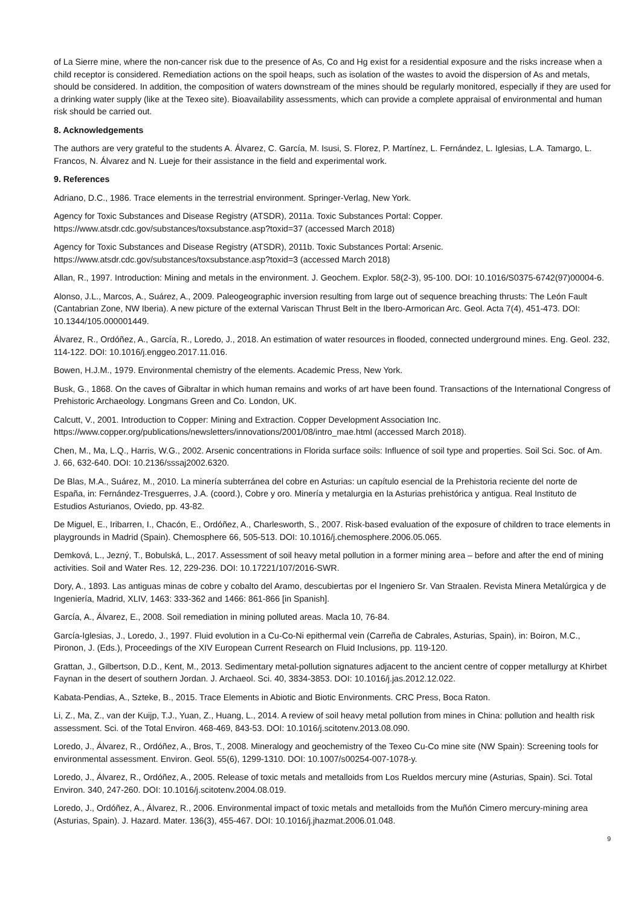of La Sierre mine, where the non-cancer risk due to the presence of As, Co and Hg exist for a residential exposure and the risks increase when a child receptor is considered. Remediation actions on the spoil heaps, such as isolation of the wastes to avoid the dispersion of As and metals, should be considered. In addition, the composition of waters downstream of the mines should be regularly monitored, especially if they are used for a drinking water supply (like at the Texeo site). Bioavailability assessments, which can provide a complete appraisal of environmental and human risk should be carried out.
8. Acknowledgements
The authors are very grateful to the students A. Álvarez, C. García, M. Isusi, S. Florez, P. Martínez, L. Fernández, L. Iglesias, L.A. Tamargo, L. Francos, N. Álvarez and N. Lueje for their assistance in the field and experimental work.
9. References
Adriano, D.C., 1986. Trace elements in the terrestrial environment. Springer-Verlag, New York.
Agency for Toxic Substances and Disease Registry (ATSDR), 2011a. Toxic Substances Portal: Copper. https://www.atsdr.cdc.gov/substances/toxsubstance.asp?toxid=37 (accessed March 2018)
Agency for Toxic Substances and Disease Registry (ATSDR), 2011b. Toxic Substances Portal: Arsenic. https://www.atsdr.cdc.gov/substances/toxsubstance.asp?toxid=3 (accessed March 2018)
Allan, R., 1997. Introduction: Mining and metals in the environment. J. Geochem. Explor. 58(2-3), 95-100. DOI: 10.1016/S0375-6742(97)00004-6.
Alonso, J.L., Marcos, A., Suárez, A., 2009. Paleogeographic inversion resulting from large out of sequence breaching thrusts: The León Fault (Cantabrian Zone, NW Iberia). A new picture of the external Variscan Thrust Belt in the Ibero-Armorican Arc. Geol. Acta 7(4), 451-473. DOI: 10.1344/105.000001449.
Álvarez, R., Ordóñez, A., García, R., Loredo, J., 2018. An estimation of water resources in flooded, connected underground mines. Eng. Geol. 232, 114-122. DOI: 10.1016/j.enggeo.2017.11.016.
Bowen, H.J.M., 1979. Environmental chemistry of the elements. Academic Press, New York.
Busk, G., 1868. On the caves of Gibraltar in which human remains and works of art have been found. Transactions of the International Congress of Prehistoric Archaeology. Longmans Green and Co. London, UK.
Calcutt, V., 2001. Introduction to Copper: Mining and Extraction. Copper Development Association Inc. https://www.copper.org/publications/newsletters/innovations/2001/08/intro_mae.html (accessed March 2018).
Chen, M., Ma, L.Q., Harris, W.G., 2002. Arsenic concentrations in Florida surface soils: Influence of soil type and properties. Soil Sci. Soc. of Am. J. 66, 632-640. DOI: 10.2136/sssaj2002.6320.
De Blas, M.A., Suárez, M., 2010. La minería subterránea del cobre en Asturias: un capítulo esencial de la Prehistoria reciente del norte de España, in: Fernández-Tresguerres, J.A. (coord.), Cobre y oro. Minería y metalurgia en la Asturias prehistórica y antigua. Real Instituto de Estudios Asturianos, Oviedo, pp. 43-82.
De Miguel, E., Iribarren, I., Chacón, E., Ordóñez, A., Charlesworth, S., 2007. Risk-based evaluation of the exposure of children to trace elements in playgrounds in Madrid (Spain). Chemosphere 66, 505-513. DOI: 10.1016/j.chemosphere.2006.05.065.
Demková, L., Jezný, T., Bobulská, L., 2017. Assessment of soil heavy metal pollution in a former mining area – before and after the end of mining activities. Soil and Water Res. 12, 229-236. DOI: 10.17221/107/2016-SWR.
Dory, A., 1893. Las antiguas minas de cobre y cobalto del Aramo, descubiertas por el Ingeniero Sr. Van Straalen. Revista Minera Metalúrgica y de Ingeniería, Madrid, XLIV, 1463: 333-362 and 1466: 861-866 [in Spanish].
García, A., Álvarez, E., 2008. Soil remediation in mining polluted areas. Macla 10, 76-84.
García-Iglesias, J., Loredo, J., 1997. Fluid evolution in a Cu-Co-Ni epithermal vein (Carreña de Cabrales, Asturias, Spain), in: Boiron, M.C., Pironon, J. (Eds.), Proceedings of the XIV European Current Research on Fluid Inclusions, pp. 119-120.
Grattan, J., Gilbertson, D.D., Kent, M., 2013. Sedimentary metal-pollution signatures adjacent to the ancient centre of copper metallurgy at Khirbet Faynan in the desert of southern Jordan. J. Archaeol. Sci. 40, 3834-3853. DOI: 10.1016/j.jas.2012.12.022.
Kabata-Pendias, A., Szteke, B., 2015. Trace Elements in Abiotic and Biotic Environments. CRC Press, Boca Raton.
Li, Z., Ma, Z., van der Kuijp, T.J., Yuan, Z., Huang, L., 2014. A review of soil heavy metal pollution from mines in China: pollution and health risk assessment. Sci. of the Total Environ. 468-469, 843-53. DOI: 10.1016/j.scitotenv.2013.08.090.
Loredo, J., Álvarez, R., Ordóñez, A., Bros, T., 2008. Mineralogy and geochemistry of the Texeo Cu-Co mine site (NW Spain): Screening tools for environmental assessment. Environ. Geol. 55(6), 1299-1310. DOI: 10.1007/s00254-007-1078-y.
Loredo, J., Álvarez, R., Ordóñez, A., 2005. Release of toxic metals and metalloids from Los Rueldos mercury mine (Asturias, Spain). Sci. Total Environ. 340, 247-260. DOI: 10.1016/j.scitotenv.2004.08.019.
Loredo, J., Ordóñez, A., Álvarez, R., 2006. Environmental impact of toxic metals and metalloids from the Muñón Cimero mercury-mining area (Asturias, Spain). J. Hazard. Mater. 136(3), 455-467. DOI: 10.1016/j.jhazmat.2006.01.048.
9